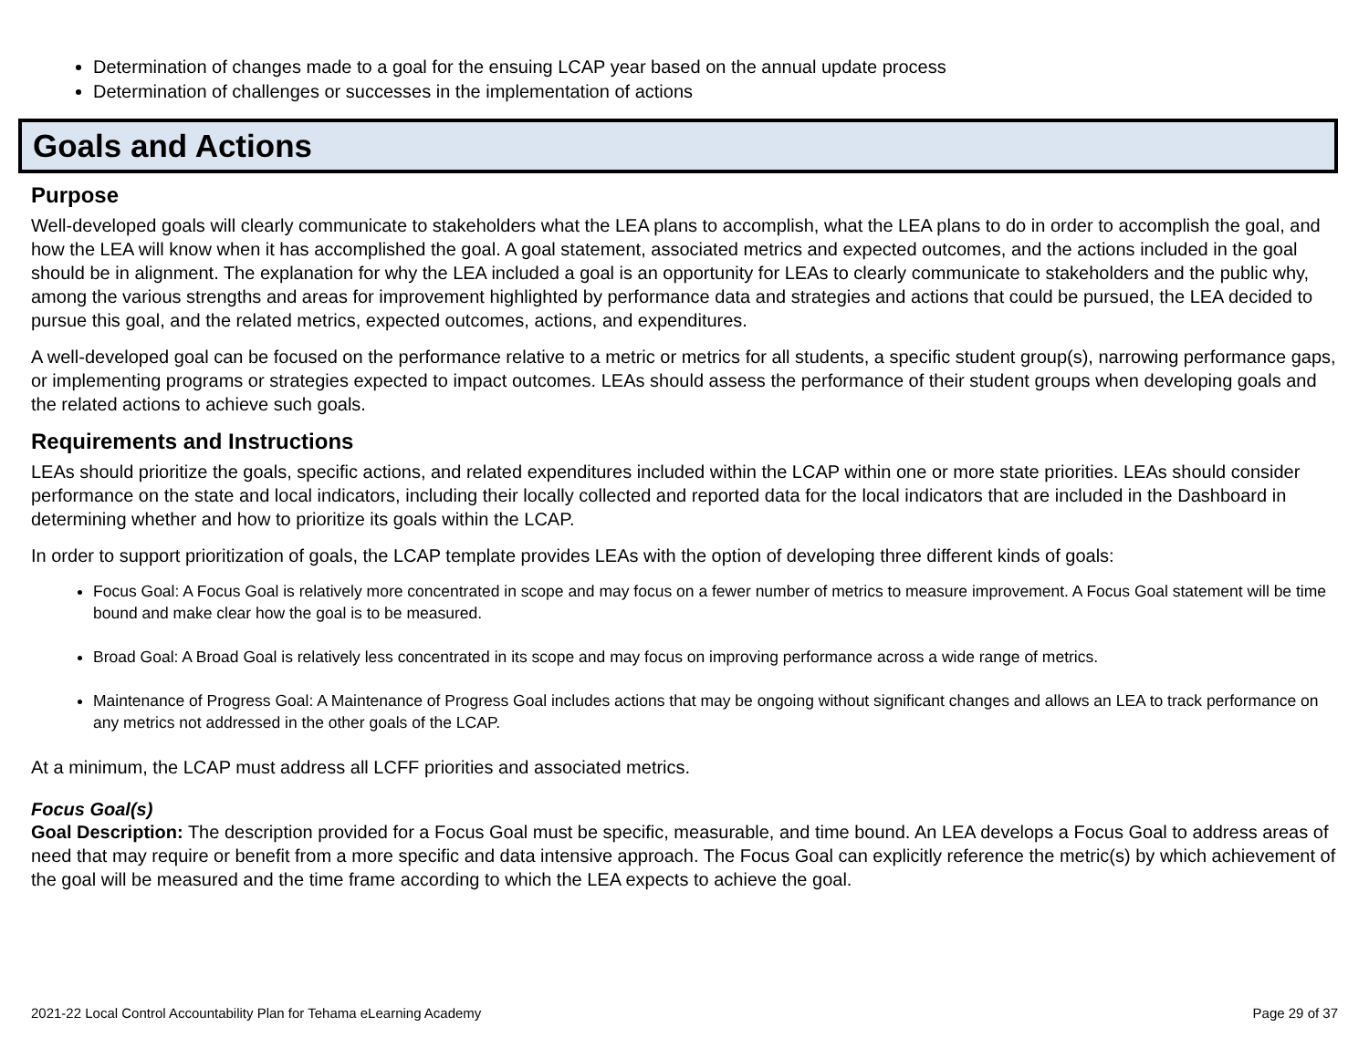Determination of changes made to a goal for the ensuing LCAP year based on the annual update process
Determination of challenges or successes in the implementation of actions
Goals and Actions
Purpose
Well-developed goals will clearly communicate to stakeholders what the LEA plans to accomplish, what the LEA plans to do in order to accomplish the goal, and how the LEA will know when it has accomplished the goal. A goal statement, associated metrics and expected outcomes, and the actions included in the goal should be in alignment. The explanation for why the LEA included a goal is an opportunity for LEAs to clearly communicate to stakeholders and the public why, among the various strengths and areas for improvement highlighted by performance data and strategies and actions that could be pursued, the LEA decided to pursue this goal, and the related metrics, expected outcomes, actions, and expenditures.
A well-developed goal can be focused on the performance relative to a metric or metrics for all students, a specific student group(s), narrowing performance gaps, or implementing programs or strategies expected to impact outcomes. LEAs should assess the performance of their student groups when developing goals and the related actions to achieve such goals.
Requirements and Instructions
LEAs should prioritize the goals, specific actions, and related expenditures included within the LCAP within one or more state priorities. LEAs should consider performance on the state and local indicators, including their locally collected and reported data for the local indicators that are included in the Dashboard in determining whether and how to prioritize its goals within the LCAP.
In order to support prioritization of goals, the LCAP template provides LEAs with the option of developing three different kinds of goals:
Focus Goal: A Focus Goal is relatively more concentrated in scope and may focus on a fewer number of metrics to measure improvement. A Focus Goal statement will be time bound and make clear how the goal is to be measured.
Broad Goal: A Broad Goal is relatively less concentrated in its scope and may focus on improving performance across a wide range of metrics.
Maintenance of Progress Goal: A Maintenance of Progress Goal includes actions that may be ongoing without significant changes and allows an LEA to track performance on any metrics not addressed in the other goals of the LCAP.
At a minimum, the LCAP must address all LCFF priorities and associated metrics.
Focus Goal(s)
Goal Description: The description provided for a Focus Goal must be specific, measurable, and time bound. An LEA develops a Focus Goal to address areas of need that may require or benefit from a more specific and data intensive approach. The Focus Goal can explicitly reference the metric(s) by which achievement of the goal will be measured and the time frame according to which the LEA expects to achieve the goal.
2021-22 Local Control Accountability Plan for Tehama eLearning Academy Page 29 of 37